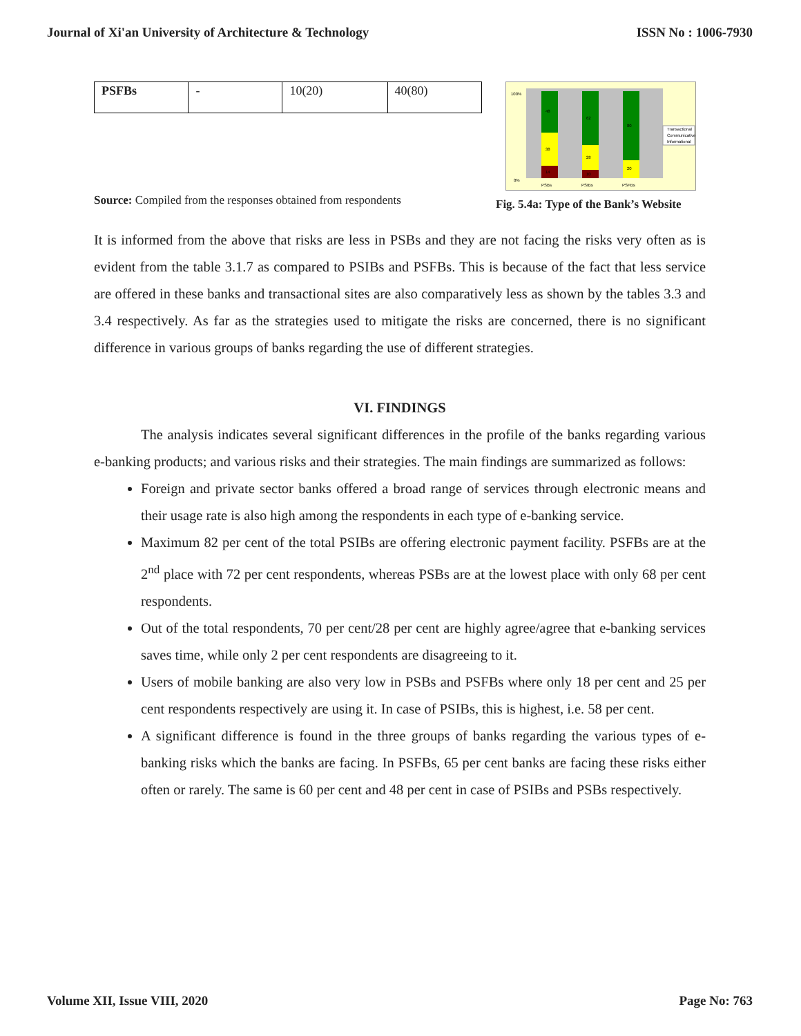Journal of Xi'an University of Architecture & Technology ISSN No : 1006-7930
| PSFBs | - | 10(20) | 40(80) |
Source: Compiled from the responses obtained from respondents
100%
0%
48
38
14
62
28
10
80
20
PSBs
PSIBs
PSFBs
Transactional
Communicative
Informational
Fig. 5.4a: Type of the Bank’s Website
It is informed from the above that risks are less in PSBs and they are not facing the risks very often as is evident from the table 3.1.7 as compared to PSIBs and PSFBs. This is because of the fact that less service are offered in these banks and transactional sites are also comparatively less as shown by the tables 3.3 and 3.4 respectively. As far as the strategies used to mitigate the risks are concerned, there is no significant difference in various groups of banks regarding the use of different strategies.
VI. FINDINGS
The analysis indicates several significant differences in the profile of the banks regarding various e-banking products; and various risks and their strategies. The main findings are summarized as follows:
Foreign and private sector banks offered a broad range of services through electronic means and their usage rate is also high among the respondents in each type of e-banking service.
Maximum 82 per cent of the total PSIBs are offering electronic payment facility. PSFBs are at the 2<sup>nd</sup> place with 72 per cent respondents, whereas PSBs are at the lowest place with only 68 per cent respondents.
Out of the total respondents, 70 per cent/28 per cent are highly agree/agree that e-banking services saves time, while only 2 per cent respondents are disagreeing to it.
Users of mobile banking are also very low in PSBs and PSFBs where only 18 per cent and 25 per cent respondents respectively are using it. In case of PSIBs, this is highest, i.e. 58 per cent.
A significant difference is found in the three groups of banks regarding the various types of e-banking risks which the banks are facing. In PSFBs, 65 per cent banks are facing these risks either often or rarely. The same is 60 per cent and 48 per cent in case of PSIBs and PSBs respectively.
Volume XII, Issue VIII, 2020 Page No: 763